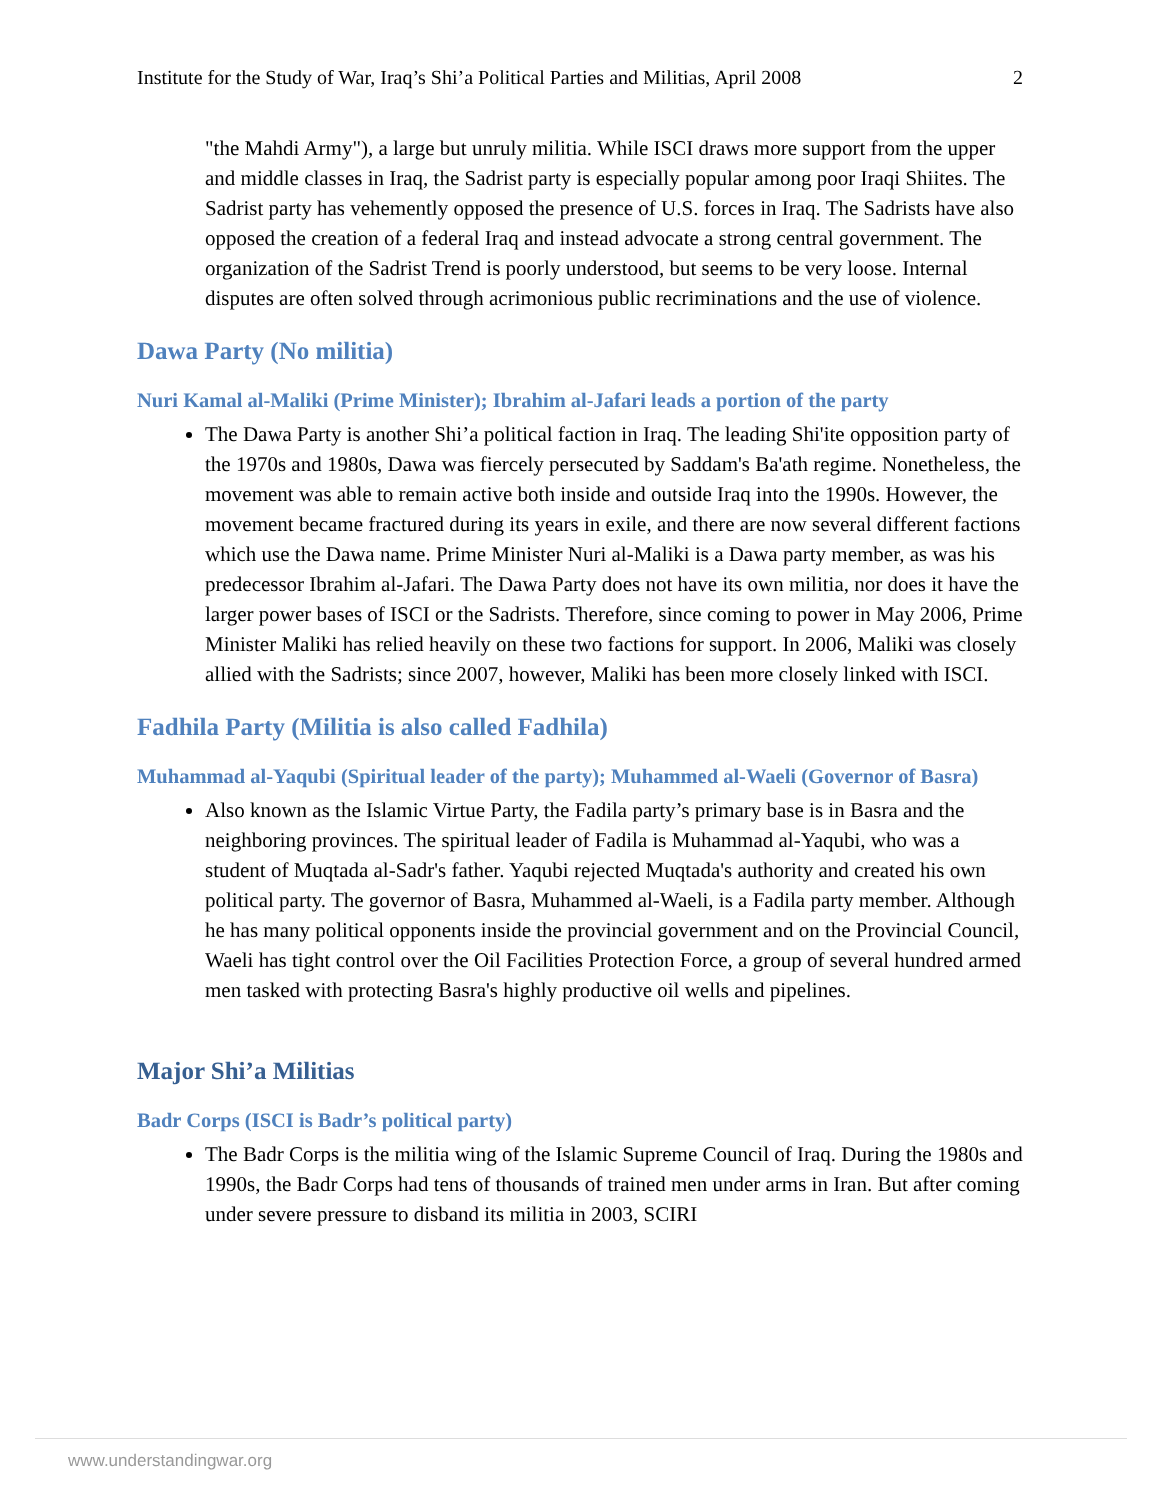Institute for the Study of War, Iraq’s Shi’a Political Parties and Militias, April 2008 2
"the Mahdi Army"), a large but unruly militia. While ISCI draws more support from the upper and middle classes in Iraq, the Sadrist party is especially popular among poor Iraqi Shiites. The Sadrist party has vehemently opposed the presence of U.S. forces in Iraq. The Sadrists have also opposed the creation of a federal Iraq and instead advocate a strong central government. The organization of the Sadrist Trend is poorly understood, but seems to be very loose. Internal disputes are often solved through acrimonious public recriminations and the use of violence.
Dawa Party (No militia)
Nuri Kamal al-Maliki (Prime Minister); Ibrahim al-Jafari leads a portion of the party
The Dawa Party is another Shi’a political faction in Iraq. The leading Shi'ite opposition party of the 1970s and 1980s, Dawa was fiercely persecuted by Saddam's Ba'ath regime. Nonetheless, the movement was able to remain active both inside and outside Iraq into the 1990s. However, the movement became fractured during its years in exile, and there are now several different factions which use the Dawa name. Prime Minister Nuri al-Maliki is a Dawa party member, as was his predecessor Ibrahim al-Jafari. The Dawa Party does not have its own militia, nor does it have the larger power bases of ISCI or the Sadrists. Therefore, since coming to power in May 2006, Prime Minister Maliki has relied heavily on these two factions for support. In 2006, Maliki was closely allied with the Sadrists; since 2007, however, Maliki has been more closely linked with ISCI.
Fadhila Party (Militia is also called Fadhila)
Muhammad al-Yaqubi (Spiritual leader of the party); Muhammed al-Waeli (Governor of Basra)
Also known as the Islamic Virtue Party, the Fadila party’s primary base is in Basra and the neighboring provinces. The spiritual leader of Fadila is Muhammad al-Yaqubi, who was a student of Muqtada al-Sadr's father. Yaqubi rejected Muqtada's authority and created his own political party. The governor of Basra, Muhammed al-Waeli, is a Fadila party member. Although he has many political opponents inside the provincial government and on the Provincial Council, Waeli has tight control over the Oil Facilities Protection Force, a group of several hundred armed men tasked with protecting Basra's highly productive oil wells and pipelines.
Major Shi’a Militias
Badr Corps (ISCI is Badr’s political party)
The Badr Corps is the militia wing of the Islamic Supreme Council of Iraq. During the 1980s and 1990s, the Badr Corps had tens of thousands of trained men under arms in Iran. But after coming under severe pressure to disband its militia in 2003, SCIRI
www.understandingwar.org